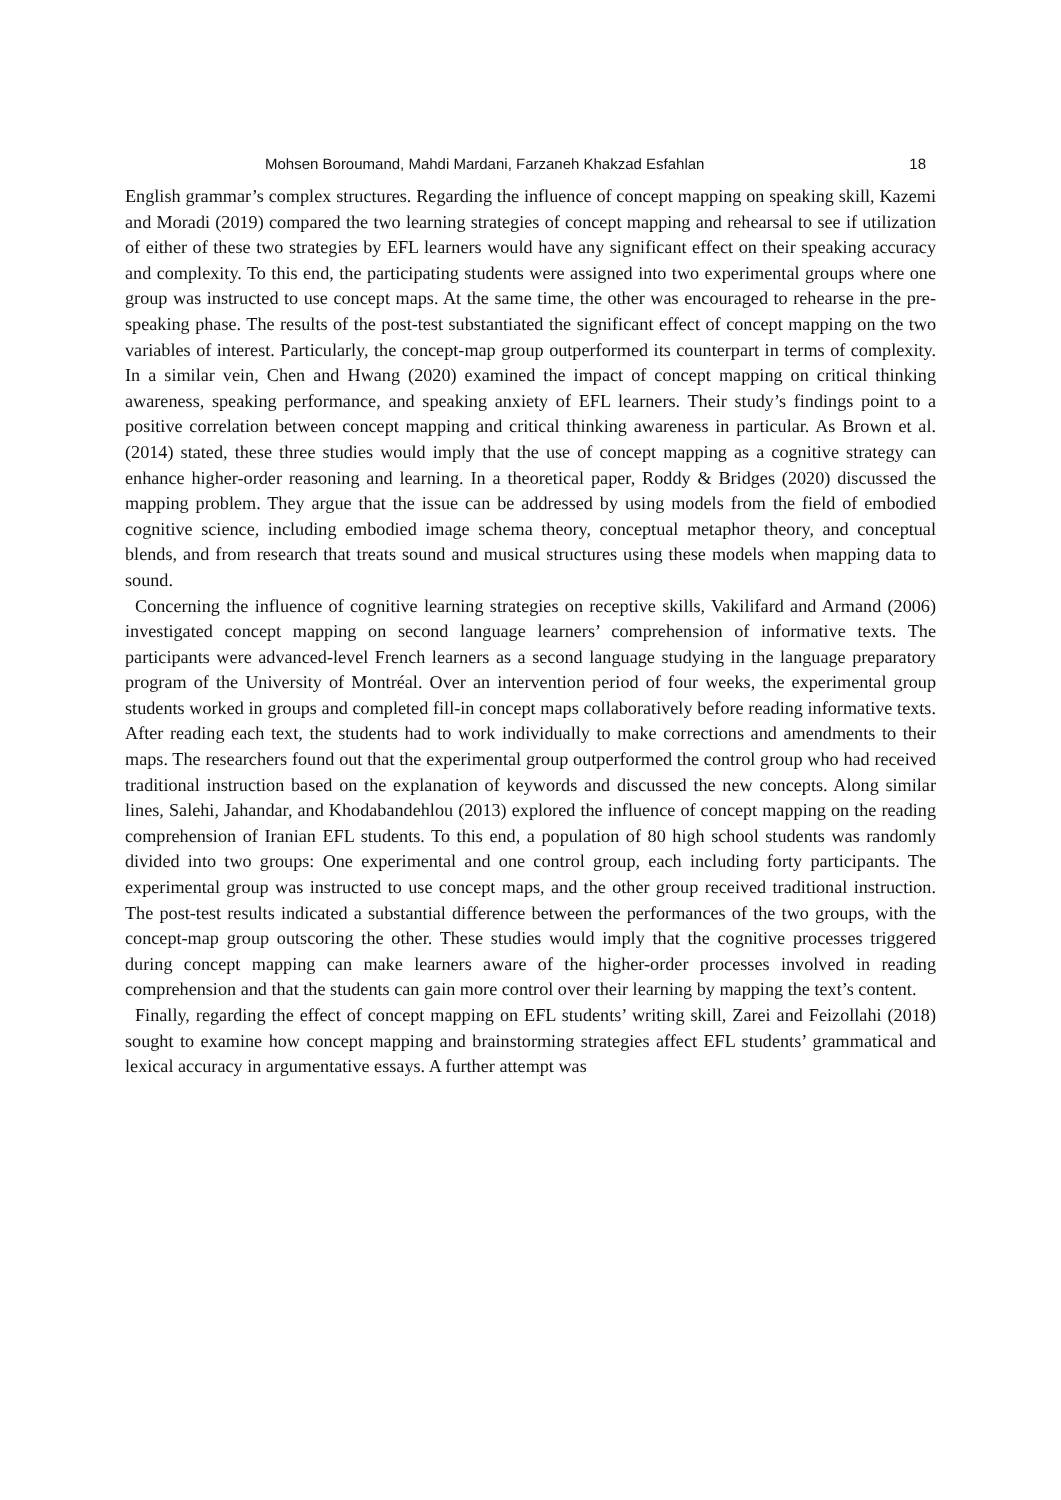Mohsen Boroumand, Mahdi Mardani, Farzaneh Khakzad Esfahlan 18
English grammar’s complex structures. Regarding the influence of concept mapping on speaking skill, Kazemi and Moradi (2019) compared the two learning strategies of concept mapping and rehearsal to see if utilization of either of these two strategies by EFL learners would have any significant effect on their speaking accuracy and complexity. To this end, the participating students were assigned into two experimental groups where one group was instructed to use concept maps. At the same time, the other was encouraged to rehearse in the pre-speaking phase. The results of the post-test substantiated the significant effect of concept mapping on the two variables of interest. Particularly, the concept-map group outperformed its counterpart in terms of complexity. In a similar vein, Chen and Hwang (2020) examined the impact of concept mapping on critical thinking awareness, speaking performance, and speaking anxiety of EFL learners. Their study’s findings point to a positive correlation between concept mapping and critical thinking awareness in particular. As Brown et al. (2014) stated, these three studies would imply that the use of concept mapping as a cognitive strategy can enhance higher-order reasoning and learning. In a theoretical paper, Roddy & Bridges (2020) discussed the mapping problem. They argue that the issue can be addressed by using models from the field of embodied cognitive science, including embodied image schema theory, conceptual metaphor theory, and conceptual blends, and from research that treats sound and musical structures using these models when mapping data to sound.
Concerning the influence of cognitive learning strategies on receptive skills, Vakilifard and Armand (2006) investigated concept mapping on second language learners’ comprehension of informative texts. The participants were advanced-level French learners as a second language studying in the language preparatory program of the University of Montréal. Over an intervention period of four weeks, the experimental group students worked in groups and completed fill-in concept maps collaboratively before reading informative texts. After reading each text, the students had to work individually to make corrections and amendments to their maps. The researchers found out that the experimental group outperformed the control group who had received traditional instruction based on the explanation of keywords and discussed the new concepts. Along similar lines, Salehi, Jahandar, and Khodabandehlou (2013) explored the influence of concept mapping on the reading comprehension of Iranian EFL students. To this end, a population of 80 high school students was randomly divided into two groups: One experimental and one control group, each including forty participants. The experimental group was instructed to use concept maps, and the other group received traditional instruction. The post-test results indicated a substantial difference between the performances of the two groups, with the concept-map group outscoring the other. These studies would imply that the cognitive processes triggered during concept mapping can make learners aware of the higher-order processes involved in reading comprehension and that the students can gain more control over their learning by mapping the text’s content.
Finally, regarding the effect of concept mapping on EFL students’ writing skill, Zarei and Feizollahi (2018) sought to examine how concept mapping and brainstorming strategies affect EFL students’ grammatical and lexical accuracy in argumentative essays. A further attempt was